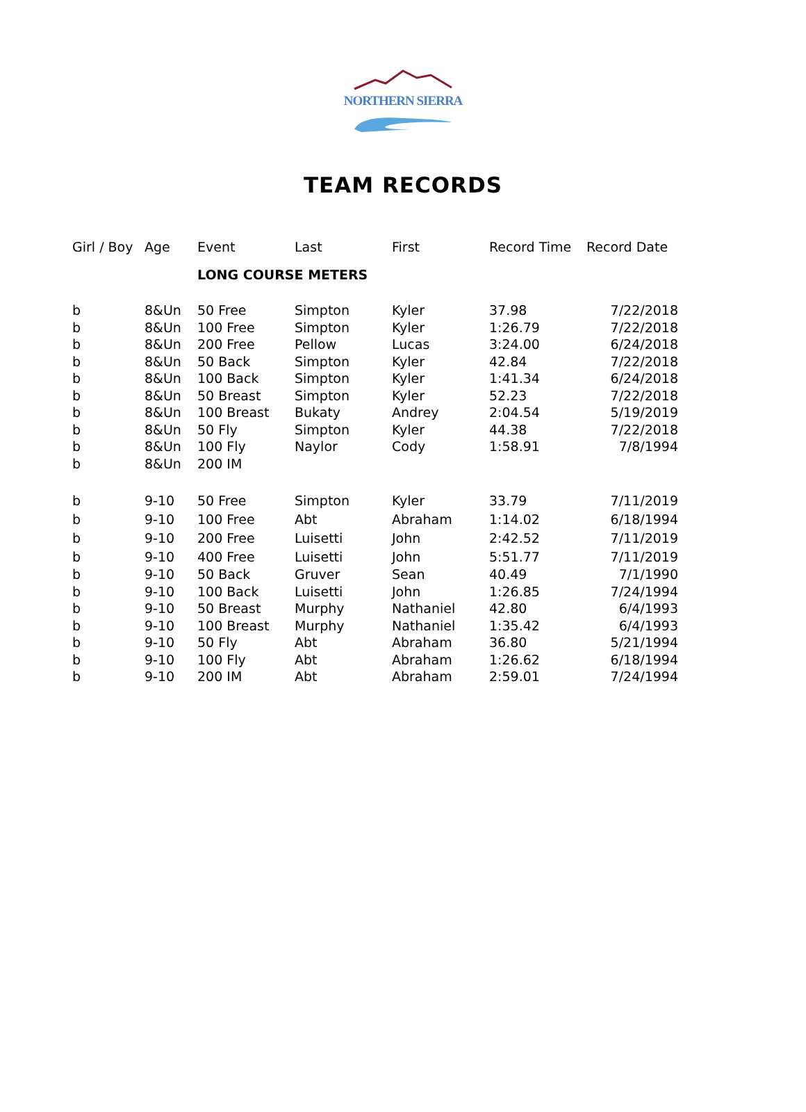NORTHERN SIERRA
TEAM RECORDS
| Girl / Boy | Age | Event | Last | First | Record Time | Record Date |
| --- | --- | --- | --- | --- | --- | --- |
| | | LONG COURSE METERS | | | | |
| b | 8&Un | 50 Free | Simpton | Kyler | 37.98 | 7/22/2018 |
| b | 8&Un | 100 Free | Simpton | Kyler | 1:26.79 | 7/22/2018 |
| b | 8&Un | 200 Free | Pellow | Lucas | 3:24.00 | 6/24/2018 |
| b | 8&Un | 50 Back | Simpton | Kyler | 42.84 | 7/22/2018 |
| b | 8&Un | 100 Back | Simpton | Kyler | 1:41.34 | 6/24/2018 |
| b | 8&Un | 50 Breast | Simpton | Kyler | 52.23 | 7/22/2018 |
| b | 8&Un | 100 Breast | Bukaty | Andrey | 2:04.54 | 5/19/2019 |
| b | 8&Un | 50 Fly | Simpton | Kyler | 44.38 | 7/22/2018 |
| b | 8&Un | 100 Fly | Naylor | Cody | 1:58.91 | 7/8/1994 |
| b | 8&Un | 200 IM | | | | |
| b | 9-10 | 50 Free | Simpton | Kyler | 33.79 | 7/11/2019 |
| b | 9-10 | 100 Free | Abt | Abraham | 1:14.02 | 6/18/1994 |
| b | 9-10 | 200 Free | Luisetti | John | 2:42.52 | 7/11/2019 |
| b | 9-10 | 400 Free | Luisetti | John | 5:51.77 | 7/11/2019 |
| b | 9-10 | 50 Back | Gruver | Sean | 40.49 | 7/1/1990 |
| b | 9-10 | 100 Back | Luisetti | John | 1:26.85 | 7/24/1994 |
| b | 9-10 | 50 Breast | Murphy | Nathaniel | 42.80 | 6/4/1993 |
| b | 9-10 | 100 Breast | Murphy | Nathaniel | 1:35.42 | 6/4/1993 |
| b | 9-10 | 50 Fly | Abt | Abraham | 36.80 | 5/21/1994 |
| b | 9-10 | 100 Fly | Abt | Abraham | 1:26.62 | 6/18/1994 |
| b | 9-10 | 200 IM | Abt | Abraham | 2:59.01 | 7/24/1994 |